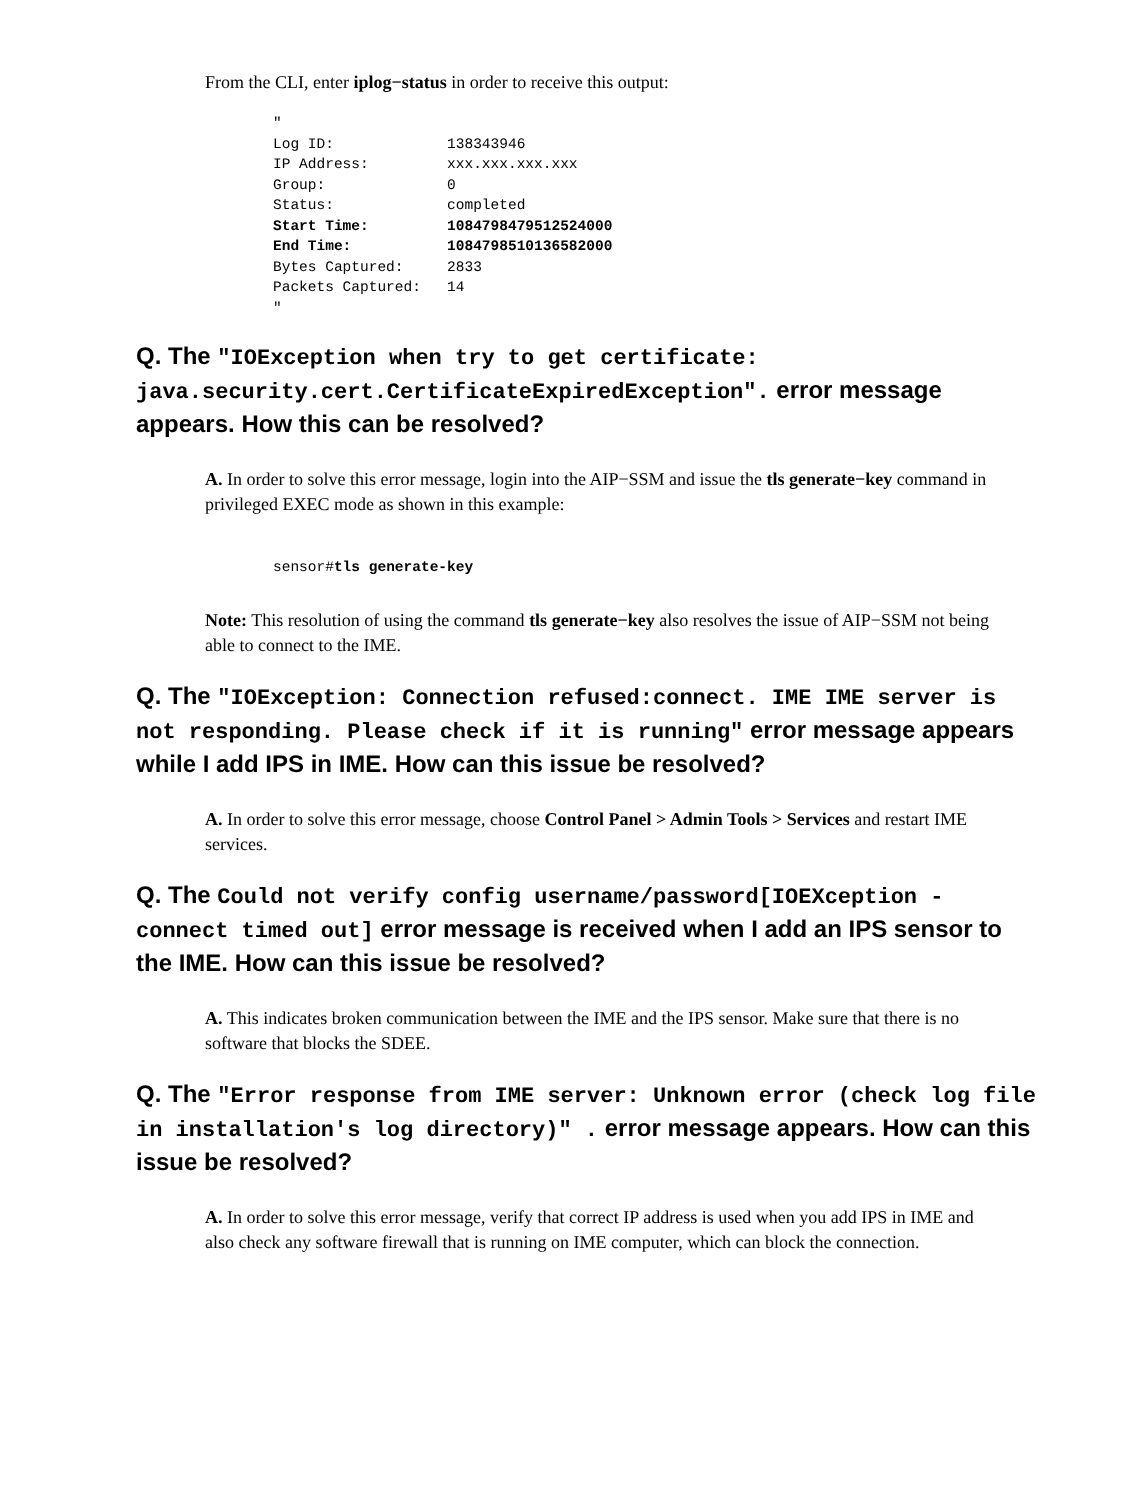From the CLI, enter iplog−status in order to receive this output:
"
Log ID:             138343946
IP Address:         xxx.xxx.xxx.xxx
Group:              0
Status:             completed
Start Time:         1084798479512524000
End Time:           1084798510136582000
Bytes Captured:     2833
Packets Captured:   14
"
Q. The "IOException when try to get certificate: java.security.cert.CertificateExpiredException". error message appears. How this can be resolved?
A. In order to solve this error message, login into the AIP−SSM and issue the tls generate−key command in privileged EXEC mode as shown in this example:
sensor#tls generate-key
Note: This resolution of using the command tls generate−key also resolves the issue of AIP−SSM not being able to connect to the IME.
Q. The "IOException: Connection refused:connect. IME IME server is not responding. Please check if it is running" error message appears while I add IPS in IME. How can this issue be resolved?
A. In order to solve this error message, choose Control Panel > Admin Tools > Services and restart IME services.
Q. The Could not verify config username/password[IOEXception - connect timed out] error message is received when I add an IPS sensor to the IME. How can this issue be resolved?
A. This indicates broken communication between the IME and the IPS sensor. Make sure that there is no software that blocks the SDEE.
Q. The "Error response from IME server: Unknown error (check log file in installation's log directory)" . error message appears. How can this issue be resolved?
A. In order to solve this error message, verify that correct IP address is used when you add IPS in IME and also check any software firewall that is running on IME computer, which can block the connection.